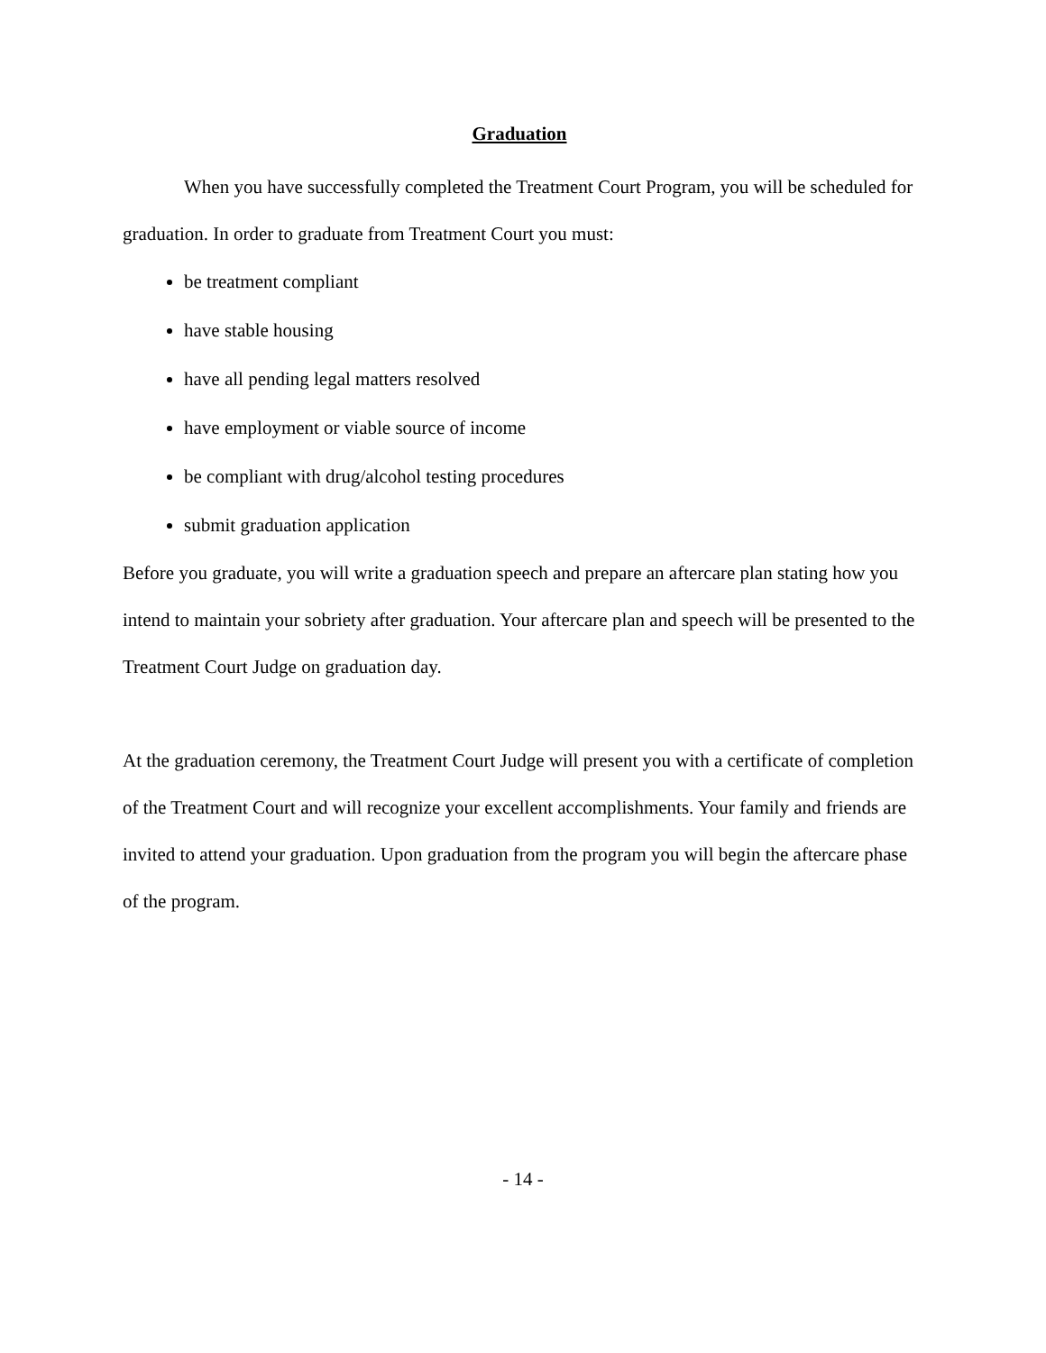Graduation
When you have successfully completed the Treatment Court Program, you will be scheduled for graduation. In order to graduate from Treatment Court you must:
be treatment compliant
have stable housing
have all pending legal matters resolved
have employment or viable source of income
be compliant with drug/alcohol testing procedures
submit graduation application
Before you graduate, you will write a graduation speech and prepare an aftercare plan stating how you intend to maintain your sobriety after graduation. Your aftercare plan and speech will be presented to the Treatment Court Judge on graduation day.
At the graduation ceremony, the Treatment Court Judge will present you with a certificate of completion of the Treatment Court and will recognize your excellent accomplishments. Your family and friends are invited to attend your graduation. Upon graduation from the program you will begin the aftercare phase of the program.
- 14 -